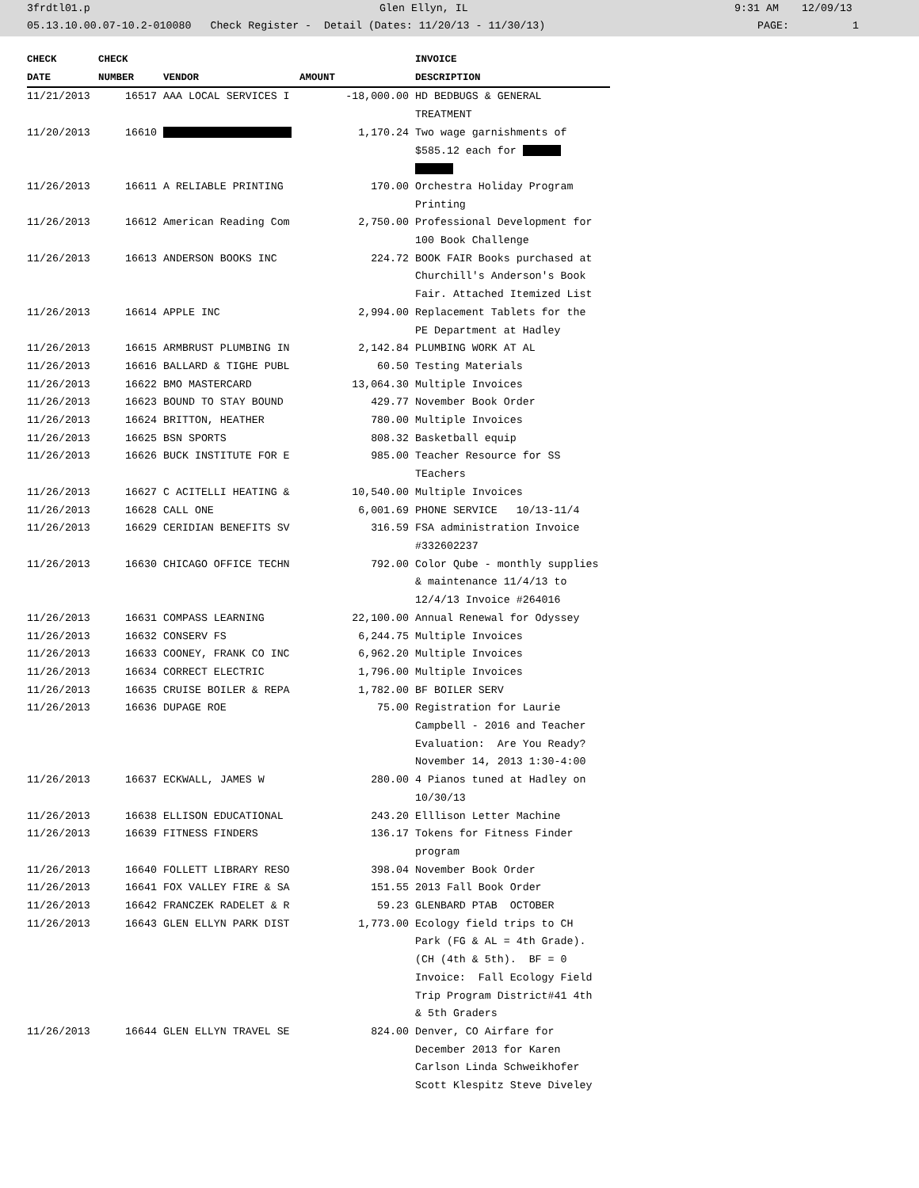3frdtl01.p Glen Ellyn, IL 9:31 AM 12/09/13
05.13.10.00.07-10.2-010080 Check Register - Detail (Dates: 11/20/13 - 11/30/13) PAGE: 1
| CHECK | CHECK | | | INVOICE |
| --- | --- | --- | --- | --- |
| DATE | NUMBER | VENDOR | AMOUNT | DESCRIPTION |
| 11/21/2013 | 16517 | AAA LOCAL SERVICES I | -18,000.00 | HD BEDBUGS & GENERAL TREATMENT |
| 11/20/2013 | 16610 | | 1,170.24 | Two wage garnishments of $585.12 each for |
| 11/26/2013 | 16611 | A RELIABLE PRINTING | 170.00 | Orchestra Holiday Program Printing |
| 11/26/2013 | 16612 | American Reading Com | 2,750.00 | Professional Development for 100 Book Challenge |
| 11/26/2013 | 16613 | ANDERSON BOOKS INC | 224.72 | BOOK FAIR Books purchased at Churchill's Anderson's Book Fair. Attached Itemized List |
| 11/26/2013 | 16614 | APPLE INC | 2,994.00 | Replacement Tablets for the PE Department at Hadley |
| 11/26/2013 | 16615 | ARMBRUST PLUMBING IN | 2,142.84 | PLUMBING WORK AT AL |
| 11/26/2013 | 16616 | BALLARD & TIGHE PUBL | 60.50 | Testing Materials |
| 11/26/2013 | 16622 | BMO MASTERCARD | 13,064.30 | Multiple Invoices |
| 11/26/2013 | 16623 | BOUND TO STAY BOUND | 429.77 | November Book Order |
| 11/26/2013 | 16624 | BRITTON, HEATHER | 780.00 | Multiple Invoices |
| 11/26/2013 | 16625 | BSN SPORTS | 808.32 | Basketball equip |
| 11/26/2013 | 16626 | BUCK INSTITUTE FOR E | 985.00 | Teacher Resource for SS TEachers |
| 11/26/2013 | 16627 | C ACITELLI HEATING & | 10,540.00 | Multiple Invoices |
| 11/26/2013 | 16628 | CALL ONE | 6,001.69 | PHONE SERVICE 10/13-11/4 |
| 11/26/2013 | 16629 | CERIDIAN BENEFITS SV | 316.59 | FSA administration Invoice #332602237 |
| 11/26/2013 | 16630 | CHICAGO OFFICE TECHN | 792.00 | Color Qube - monthly supplies & maintenance 11/4/13 to 12/4/13 Invoice #264016 |
| 11/26/2013 | 16631 | COMPASS LEARNING | 22,100.00 | Annual Renewal for Odyssey |
| 11/26/2013 | 16632 | CONSERV FS | 6,244.75 | Multiple Invoices |
| 11/26/2013 | 16633 | COONEY, FRANK CO INC | 6,962.20 | Multiple Invoices |
| 11/26/2013 | 16634 | CORRECT ELECTRIC | 1,796.00 | Multiple Invoices |
| 11/26/2013 | 16635 | CRUISE BOILER & REPA | 1,782.00 | BF BOILER SERV |
| 11/26/2013 | 16636 | DUPAGE ROE | 75.00 | Registration for Laurie Campbell - 2016 and Teacher Evaluation: Are You Ready? November 14, 2013 1:30-4:00 |
| 11/26/2013 | 16637 | ECKWALL, JAMES W | 280.00 | 4 Pianos tuned at Hadley on 10/30/13 |
| 11/26/2013 | 16638 | ELLISON EDUCATIONAL | 243.20 | Elllison Letter Machine |
| 11/26/2013 | 16639 | FITNESS FINDERS | 136.17 | Tokens for Fitness Finder program |
| 11/26/2013 | 16640 | FOLLETT LIBRARY RESO | 398.04 | November Book Order |
| 11/26/2013 | 16641 | FOX VALLEY FIRE & SA | 151.55 | 2013 Fall Book Order |
| 11/26/2013 | 16642 | FRANCZEK RADELET & R | 59.23 | GLENBARD PTAB OCTOBER |
| 11/26/2013 | 16643 | GLEN ELLYN PARK DIST | 1,773.00 | Ecology field trips to CH Park (FG & AL = 4th Grade). (CH (4th & 5th). BF = 0 Invoice: Fall Ecology Field Trip Program District#41 4th & 5th Graders |
| 11/26/2013 | 16644 | GLEN ELLYN TRAVEL SE | 824.00 | Denver, CO Airfare for December 2013 for Karen Carlson Linda Schweikhofer Scott Klespitz Steve Diveley |